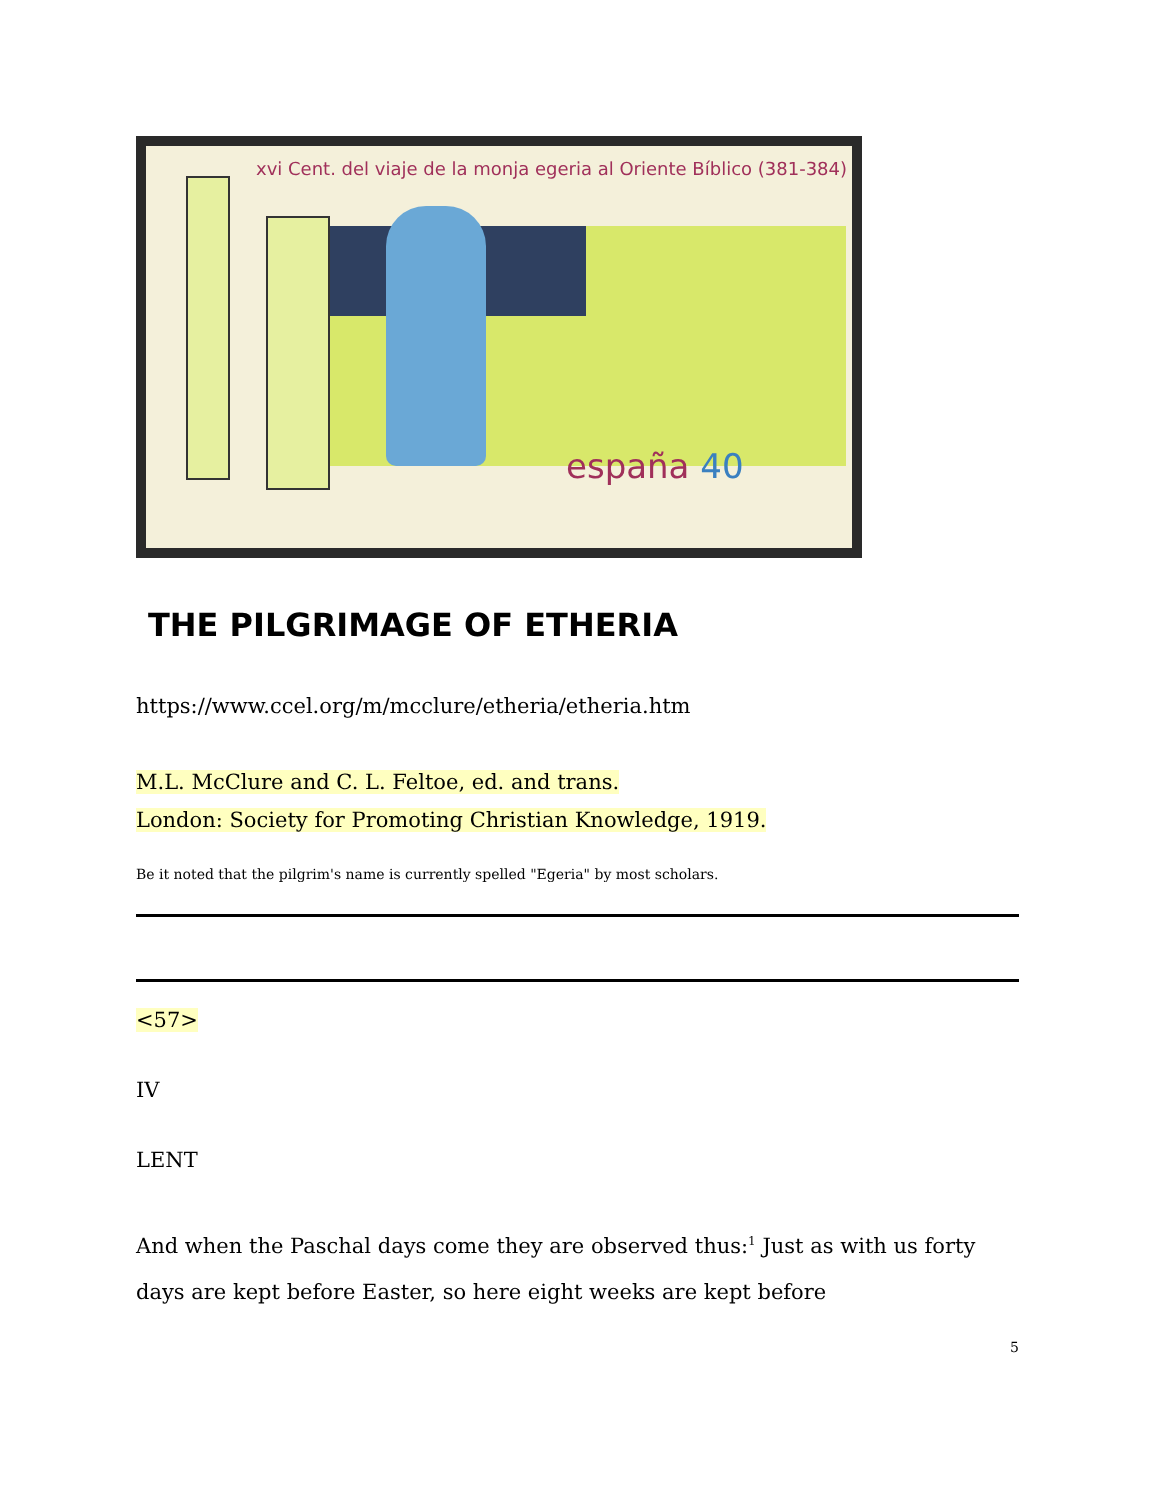xvi Cent. del viaje de la monja egeria al Oriente Bíblico (381-384)
españa 40
THE PILGRIMAGE OF ETHERIA
https://www.ccel.org/m/mcclure/etheria/etheria.htm
M.L. McClure and C. L. Feltoe, ed. and trans.
London: Society for Promoting Christian Knowledge, 1919.
Be it noted that the pilgrim's name is currently spelled "Egeria" by most scholars.
<57>
IV
LENT
And when the Paschal days come they are observed thus:<sup>1</sup> Just as with us forty days are kept before Easter, so here eight weeks are kept before
5